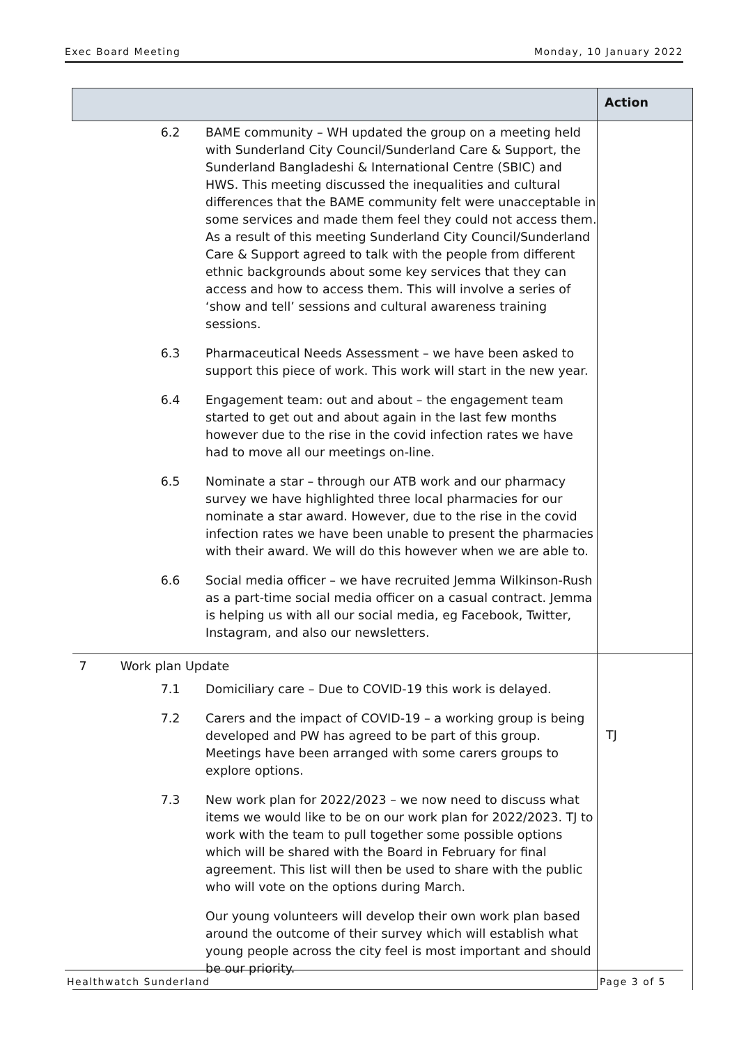Exec Board Meeting Monday, 10 January 2022
| | | | Action |
| --- | --- | --- | --- |
| | 6.2 | BAME community – WH updated the group on a meeting held with Sunderland City Council/Sunderland Care & Support, the Sunderland Bangladeshi & International Centre (SBIC) and HWS. This meeting discussed the inequalities and cultural differences that the BAME community felt were unacceptable in some services and made them feel they could not access them. As a result of this meeting Sunderland City Council/Sunderland Care & Support agreed to talk with the people from different ethnic backgrounds about some key services that they can access and how to access them. This will involve a series of ‘show and tell’ sessions and cultural awareness training sessions. | |
| | 6.3 | Pharmaceutical Needs Assessment – we have been asked to support this piece of work. This work will start in the new year. | |
| | 6.4 | Engagement team: out and about – the engagement team started to get out and about again in the last few months however due to the rise in the covid infection rates we have had to move all our meetings on-line. | |
| | 6.5 | Nominate a star – through our ATB work and our pharmacy survey we have highlighted three local pharmacies for our nominate a star award. However, due to the rise in the covid infection rates we have been unable to present the pharmacies with their award. We will do this however when we are able to. | |
| | 6.6 | Social media officer – we have recruited Jemma Wilkinson-Rush as a part-time social media officer on a casual contract. Jemma is helping us with all our social media, eg Facebook, Twitter, Instagram, and also our newsletters. | |
| 7 | Work plan Update | | |
| | 7.1 | Domiciliary care – Due to COVID-19 this work is delayed. | |
| | 7.2 | Carers and the impact of COVID-19 – a working group is being developed and PW has agreed to be part of this group. Meetings have been arranged with some carers groups to explore options. | |
| | 7.3 | New work plan for 2022/2023 – we now need to discuss what items we would like to be on our work plan for 2022/2023. TJ to work with the team to pull together some possible options which will be shared with the Board in February for final agreement. This list will then be used to share with the public who will vote on the options during March. | |
| | | Our young volunteers will develop their own work plan based around the outcome of their survey which will establish what young people across the city feel is most important and should be our priority. | |
TJ
Healthwatch Sunderland Page 3 of 5